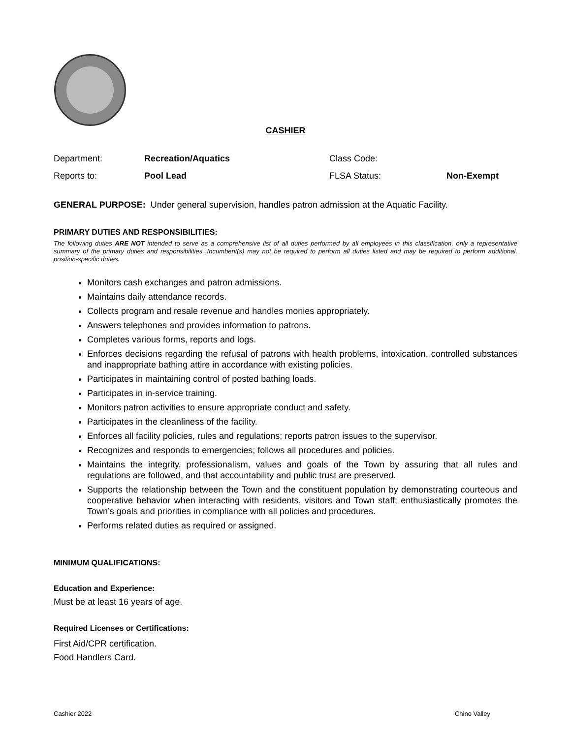CASHIER
Department: Recreation/Aquatics Class Code:
Reports to: Pool Lead FLSA Status: Non-Exempt
GENERAL PURPOSE: Under general supervision, handles patron admission at the Aquatic Facility.
PRIMARY DUTIES AND RESPONSIBILITIES:
The following duties ARE NOT intended to serve as a comprehensive list of all duties performed by all employees in this classification, only a representative summary of the primary duties and responsibilities. Incumbent(s) may not be required to perform all duties listed and may be required to perform additional, position-specific duties.
Monitors cash exchanges and patron admissions.
Maintains daily attendance records.
Collects program and resale revenue and handles monies appropriately.
Answers telephones and provides information to patrons.
Completes various forms, reports and logs.
Enforces decisions regarding the refusal of patrons with health problems, intoxication, controlled substances and inappropriate bathing attire in accordance with existing policies.
Participates in maintaining control of posted bathing loads.
Participates in in-service training.
Monitors patron activities to ensure appropriate conduct and safety.
Participates in the cleanliness of the facility.
Enforces all facility policies, rules and regulations; reports patron issues to the supervisor.
Recognizes and responds to emergencies; follows all procedures and policies.
Maintains the integrity, professionalism, values and goals of the Town by assuring that all rules and regulations are followed, and that accountability and public trust are preserved.
Supports the relationship between the Town and the constituent population by demonstrating courteous and cooperative behavior when interacting with residents, visitors and Town staff; enthusiastically promotes the Town’s goals and priorities in compliance with all policies and procedures.
Performs related duties as required or assigned.
MINIMUM QUALIFICATIONS:
Education and Experience:
Must be at least 16 years of age.
Required Licenses or Certifications:
First Aid/CPR certification.
Food Handlers Card.
Cashier 2022 Chino Valley